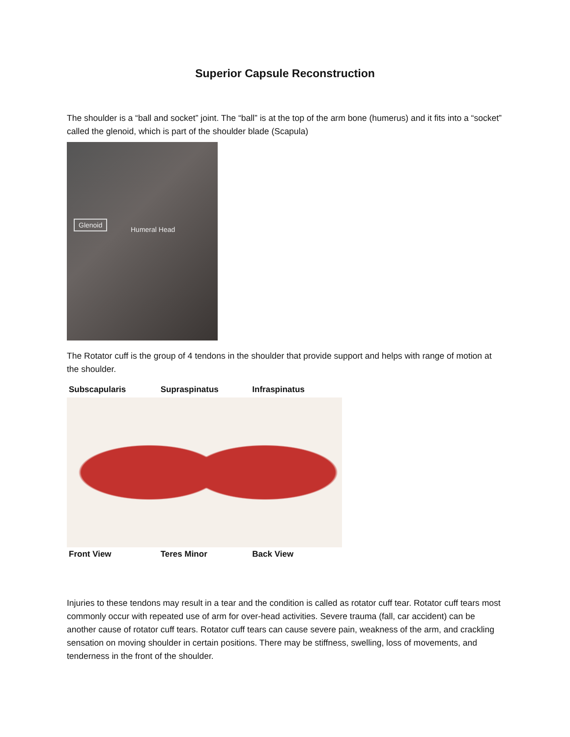Superior Capsule Reconstruction
The shoulder is a “ball and socket” joint. The “ball” is at the top of the arm bone (humerus) and it fits into a “socket” called the glenoid, which is part of the shoulder blade (Scapula)
Glenoid
Humeral Head
The Rotator cuff is the group of 4 tendons in the shoulder that provide support and helps with range of motion at the shoulder.
Subscapularis
Supraspinatus
Infraspinatus
Front View
Teres Minor
Back View
Injuries to these tendons may result in a tear and the condition is called as rotator cuff tear. Rotator cuff tears most commonly occur with repeated use of arm for over-head activities. Severe trauma (fall, car accident) can be another cause of rotator cuff tears. Rotator cuff tears can cause severe pain, weakness of the arm, and crackling sensation on moving shoulder in certain positions. There may be stiffness, swelling, loss of movements, and tenderness in the front of the shoulder.